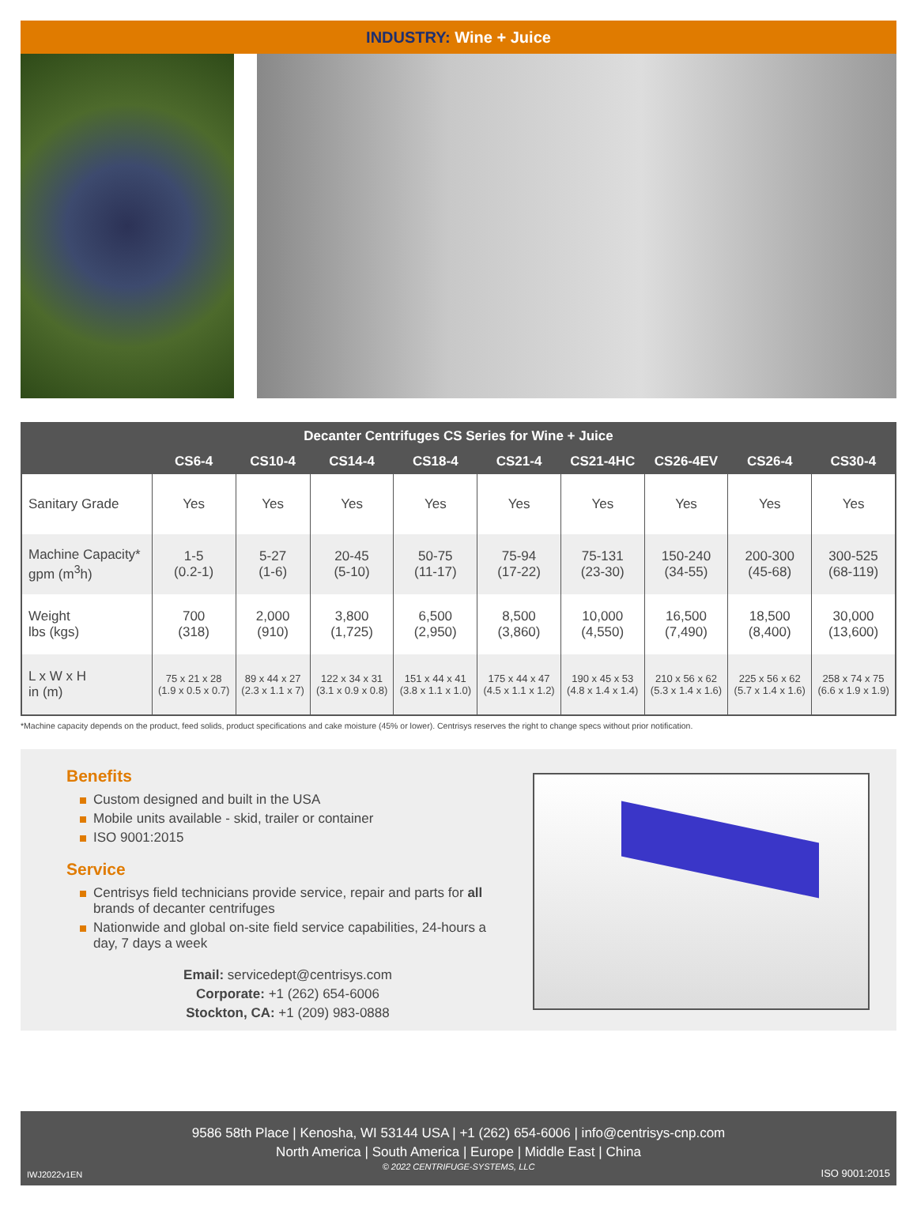INDUSTRY: Wine + Juice
| Decanter Centrifuges CS Series for Wine + Juice | | | | | | | | | |
| --- | --- | --- | --- | --- | --- | --- | --- | --- | --- |
| | CS6-4 | CS10-4 | CS14-4 | CS18-4 | CS21-4 | CS21-4HC | CS26-4EV | CS26-4 | CS30-4 |
| Sanitary Grade | Yes | Yes | Yes | Yes | Yes | Yes | Yes | Yes | Yes |
| Machine Capacity* gpm (m<sup>3</sup>h) | 1-5 (0.2-1) | 5-27 (1-6) | 20-45 (5-10) | 50-75 (11-17) | 75-94 (17-22) | 75-131 (23-30) | 150-240 (34-55) | 200-300 (45-68) | 300-525 (68-119) |
| Weight lbs (kgs) | 700 (318) | 2,000 (910) | 3,800 (1,725) | 6,500 (2,950) | 8,500 (3,860) | 10,000 (4,550) | 16,500 (7,490) | 18,500 (8,400) | 30,000 (13,600) |
| L x W x H in (m) | 75 x 21 x 28 (1.9 x 0.5 x 0.7) | 89 x 44 x 27 (2.3 x 1.1 x 7) | 122 x 34 x 31 (3.1 x 0.9 x 0.8) | 151 x 44 x 41 (3.8 x 1.1 x 1.0) | 175 x 44 x 47 (4.5 x 1.1 x 1.2) | 190 x 45 x 53 (4.8 x 1.4 x 1.4) | 210 x 56 x 62 (5.3 x 1.4 x 1.6) | 225 x 56 x 62 (5.7 x 1.4 x 1.6) | 258 x 74 x 75 (6.6 x 1.9 x 1.9) |
*Machine capacity depends on the product, feed solids, product specifications and cake moisture (45% or lower). Centrisys reserves the right to change specs without prior notification.
Benefits
Custom designed and built in the USA
Mobile units available - skid, trailer or container
ISO 9001:2015
Service
Centrisys field technicians provide service, repair and parts for all brands of decanter centrifuges
Nationwide and global on-site field service capabilities, 24-hours a day, 7 days a week
Email: servicedept@centrisys.com
Corporate: +1 (262) 654-6006
Stockton, CA: +1 (209) 983-0888
9586 58th Place | Kenosha, WI 53144 USA | +1 (262) 654-6006 | info@centrisys-cnp.com
North America | South America | Europe | Middle East | China
© 2022 CENTRIFUGE-SYSTEMS, LLC
IWJ2022v1EN ISO 9001:2015